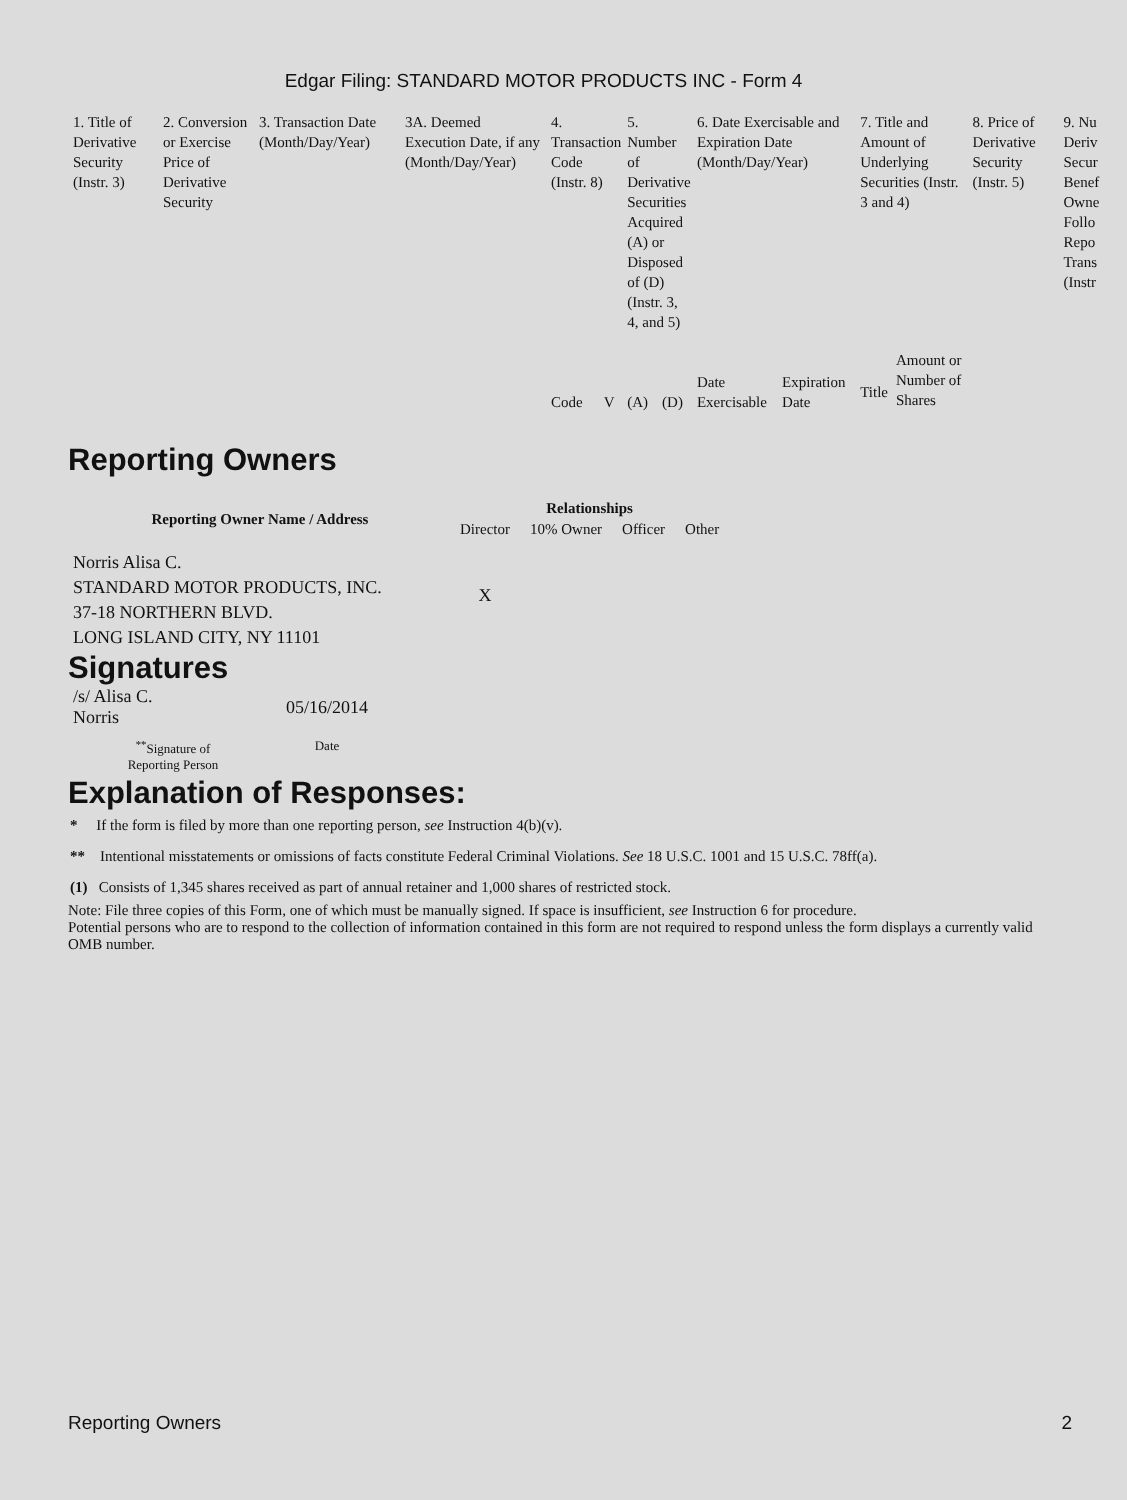Edgar Filing: STANDARD MOTOR PRODUCTS INC - Form 4
| 1. Title of Derivative Security (Instr. 3) | 2. Conversion or Exercise Price of Derivative Security | 3. Transaction Date (Month/Day/Year) | 3A. Deemed Execution Date, if any (Month/Day/Year) | 4. Transaction Code (Instr. 8) | | 5. Number of Derivative Securities Acquired (A) or Disposed of (D) (Instr. 3, 4, and 5) | | 6. Date Exercisable and Expiration Date (Month/Day/Year) | | 7. Title and Amount of Underlying Securities (Instr. 3 and 4) | | 8. Price of Derivative Security (Instr. 5) | 9. Nu Deriv Secur Benef Owne Follo Repo Trans (Instr |
| | | | | | | | | Date Exercisable | Expiration Date | Title | Amount or Number of Shares | | |
| | | | | Code | V | (A) | (D) | | | | | | |
Reporting Owners
| Reporting Owner Name / Address | Relationships | | | |
| --- | --- | --- | --- | --- |
| | Director | 10% Owner | Officer | Other |
| Norris Alisa C. STANDARD MOTOR PRODUCTS, INC. 37-18 NORTHERN BLVD. LONG ISLAND CITY, NY 11101 | X | | | |
Signatures
| /s/ Alisa C. Norris | 05/16/2014 |
| <sup>**</sup> Signature of Reporting Person | Date |
Explanation of Responses:
* If the form is filed by more than one reporting person, see Instruction 4(b)(v).
** Intentional misstatements or omissions of facts constitute Federal Criminal Violations. See 18 U.S.C. 1001 and 15 U.S.C. 78ff(a).
(1) Consists of 1,345 shares received as part of annual retainer and 1,000 shares of restricted stock.
Note: File three copies of this Form, one of which must be manually signed. If space is insufficient, see Instruction 6 for procedure.
Potential persons who are to respond to the collection of information contained in this form are not required to respond unless the form displays a currently valid OMB number.
Reporting Owners 2